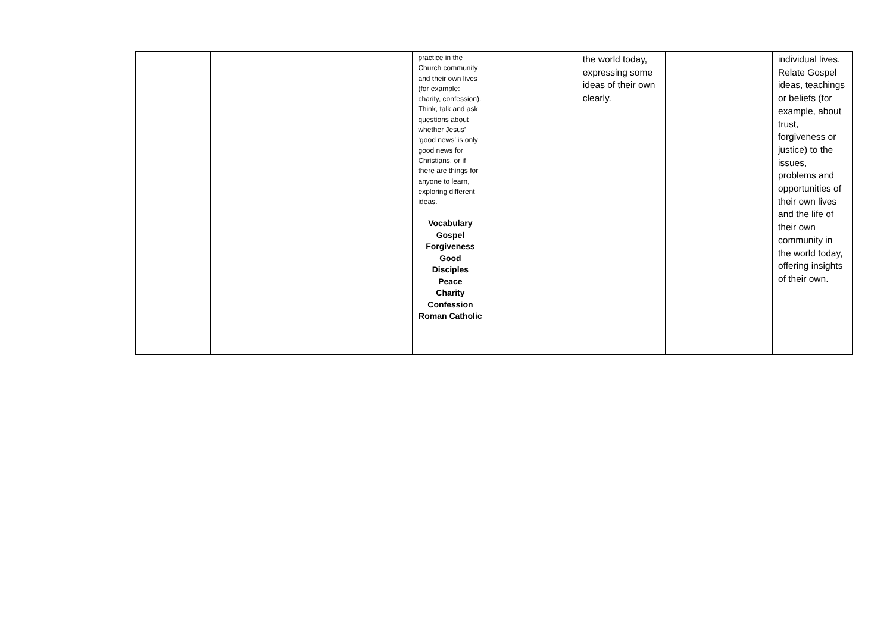| | | | practice in the Church community and their own lives (for example: charity, confession). Think, talk and ask questions about whether Jesus’ ‘good news’ is only good news for Christians, or if there are things for anyone to learn, exploring different ideas. Vocabulary Gospel Forgiveness Good Disciples Peace Charity Confession Roman Catholic | | the world today, expressing some ideas of their own clearly. | | individual lives. Relate Gospel ideas, teachings or beliefs (for example, about trust, forgiveness or justice) to the issues, problems and opportunities of their own lives and the life of their own community in the world today, offering insights of their own. |